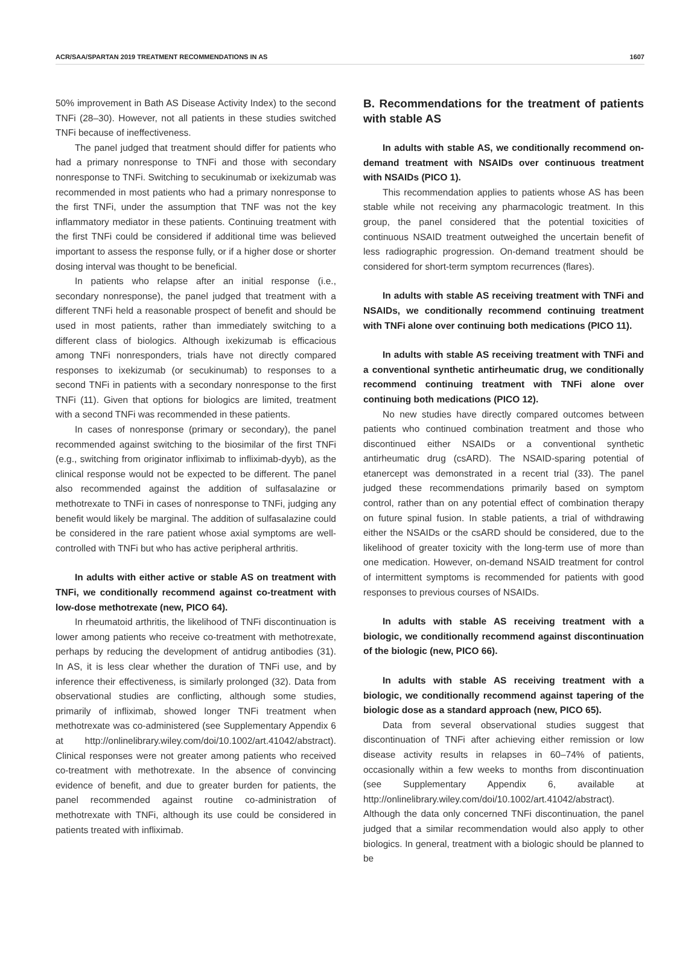ACR/SAA/SPARTAN 2019 TREATMENT RECOMMENDATIONS IN AS 1607
50% improvement in Bath AS Disease Activity Index) to the second TNFi (28–30). However, not all patients in these studies switched TNFi because of ineffectiveness.
The panel judged that treatment should differ for patients who had a primary nonresponse to TNFi and those with secondary nonresponse to TNFi. Switching to secukinumab or ixekizumab was recommended in most patients who had a primary nonresponse to the first TNFi, under the assumption that TNF was not the key inflammatory mediator in these patients. Continuing treatment with the first TNFi could be considered if additional time was believed important to assess the response fully, or if a higher dose or shorter dosing interval was thought to be beneficial.
In patients who relapse after an initial response (i.e., secondary nonresponse), the panel judged that treatment with a different TNFi held a reasonable prospect of benefit and should be used in most patients, rather than immediately switching to a different class of biologics. Although ixekizumab is efficacious among TNFi nonresponders, trials have not directly compared responses to ixekizumab (or secukinumab) to responses to a second TNFi in patients with a secondary nonresponse to the first TNFi (11). Given that options for biologics are limited, treatment with a second TNFi was recommended in these patients.
In cases of nonresponse (primary or secondary), the panel recommended against switching to the biosimilar of the first TNFi (e.g., switching from originator infliximab to infliximab-dyyb), as the clinical response would not be expected to be different. The panel also recommended against the addition of sulfasalazine or methotrexate to TNFi in cases of nonresponse to TNFi, judging any benefit would likely be marginal. The addition of sulfasalazine could be considered in the rare patient whose axial symptoms are well-controlled with TNFi but who has active peripheral arthritis.
In adults with either active or stable AS on treatment with TNFi, we conditionally recommend against co-treatment with low-dose methotrexate (new, PICO 64).
In rheumatoid arthritis, the likelihood of TNFi discontinuation is lower among patients who receive co-treatment with methotrexate, perhaps by reducing the development of antidrug antibodies (31). In AS, it is less clear whether the duration of TNFi use, and by inference their effectiveness, is similarly prolonged (32). Data from observational studies are conflicting, although some studies, primarily of infliximab, showed longer TNFi treatment when methotrexate was co-administered (see Supplementary Appendix 6 at http://onlinelibrary.wiley.com/doi/10.1002/art.41042/abstract). Clinical responses were not greater among patients who received co-treatment with methotrexate. In the absence of convincing evidence of benefit, and due to greater burden for patients, the panel recommended against routine co-administration of methotrexate with TNFi, although its use could be considered in patients treated with infliximab.
B. Recommendations for the treatment of patients with stable AS
In adults with stable AS, we conditionally recommend on-demand treatment with NSAIDs over continuous treatment with NSAIDs (PICO 1).
This recommendation applies to patients whose AS has been stable while not receiving any pharmacologic treatment. In this group, the panel considered that the potential toxicities of continuous NSAID treatment outweighed the uncertain benefit of less radiographic progression. On-demand treatment should be considered for short-term symptom recurrences (flares).
In adults with stable AS receiving treatment with TNFi and NSAIDs, we conditionally recommend continuing treatment with TNFi alone over continuing both medications (PICO 11).
In adults with stable AS receiving treatment with TNFi and a conventional synthetic antirheumatic drug, we conditionally recommend continuing treatment with TNFi alone over continuing both medications (PICO 12).
No new studies have directly compared outcomes between patients who continued combination treatment and those who discontinued either NSAIDs or a conventional synthetic antirheumatic drug (csARD). The NSAID-sparing potential of etanercept was demonstrated in a recent trial (33). The panel judged these recommendations primarily based on symptom control, rather than on any potential effect of combination therapy on future spinal fusion. In stable patients, a trial of withdrawing either the NSAIDs or the csARD should be considered, due to the likelihood of greater toxicity with the long-term use of more than one medication. However, on-demand NSAID treatment for control of intermittent symptoms is recommended for patients with good responses to previous courses of NSAIDs.
In adults with stable AS receiving treatment with a biologic, we conditionally recommend against discontinuation of the biologic (new, PICO 66).
In adults with stable AS receiving treatment with a biologic, we conditionally recommend against tapering of the biologic dose as a standard approach (new, PICO 65).
Data from several observational studies suggest that discontinuation of TNFi after achieving either remission or low disease activity results in relapses in 60–74% of patients, occasionally within a few weeks to months from discontinuation (see Supplementary Appendix 6, available at http://onlinelibrary.wiley.com/doi/10.1002/art.41042/abstract). Although the data only concerned TNFi discontinuation, the panel judged that a similar recommendation would also apply to other biologics. In general, treatment with a biologic should be planned to be